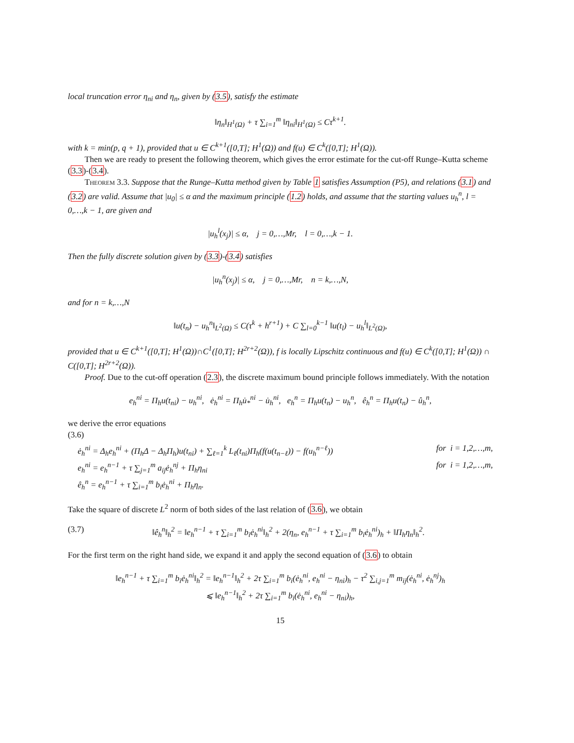local truncation error η<sub>ni</sub> and η<sub>n</sub>, given by (3.5), satisfy the estimate
‖η<sub>n</sub>‖<sub>H<sup>1</sup>(Ω)</sub> + τ ∑<sub>i=1</sub><sup>m</sup> ‖η<sub>ni</sub>‖<sub>H<sup>1</sup>(Ω)</sub> ≤ Cτ<sup>k+1</sup>.
with k = min(p, q + 1), provided that u ∈ C<sup>k+1</sup>([0,T]; H<sup>1</sup>(Ω)) and f(u) ∈ C<sup>k</sup>([0,T]; H<sup>1</sup>(Ω)).
Then we are ready to present the following theorem, which gives the error estimate for the cut-off Runge–Kutta scheme (3.3)-(3.4).
Theorem 3.3. Suppose that the Runge–Kutta method given by Table 1 satisfies Assumption (P5), and relations (3.1) and (3.2) are valid. Assume that |u<sub>0</sub>| ≤ α and the maximum principle (1.2) holds, and assume that the starting values u<sub>h</sub><sup>n</sup>, l = 0,…,k − 1, are given and
|u<sub>h</sub><sup>l</sup>(x<sub>j</sub>)| ≤ α, j = 0,…,Mr, l = 0,…,k − 1.
Then the fully discrete solution given by (3.3)-(3.4) satisfies
|u<sub>h</sub><sup>n</sup>(x<sub>j</sub>)| ≤ α, j = 0,…,Mr, n = k,…,N,
and for n = k,…,N
‖u(t<sub>n</sub>) − u<sub>h</sub><sup>n</sup>‖<sub>L<sup>2</sup>(Ω)</sub> ≤ C(τ<sup>k</sup> + h<sup>r+1</sup>) + C ∑<sub>l=0</sub><sup>k−1</sup> ‖u(t<sub>l</sub>) − u<sub>h</sub><sup>l</sup>‖<sub>L<sup>2</sup>(Ω)</sub>,
provided that u ∈ C<sup>k+1</sup>([0,T]; H<sup>1</sup>(Ω))∩C<sup>1</sup>([0,T]; H<sup>2r+2</sup>(Ω)), f is locally Lipschitz continuous and f(u) ∈ C<sup>k</sup>([0,T]; H<sup>1</sup>(Ω)) ∩ C([0,T]; H<sup>2r+2</sup>(Ω)).
Proof. Due to the cut-off operation (2.3), the discrete maximum bound principle follows immediately. With the notation
e<sub>h</sub><sup>ni</sup> = Π<sub>h</sub>u(t<sub>ni</sub>) − u<sub>h</sub><sup>ni</sup>, ė<sub>h</sub><sup>ni</sup> = Π<sub>h</sub>u̇<sub>*</sub><sup>ni</sup> − u̇<sub>h</sub><sup>ni</sup>, e<sub>h</sub><sup>n</sup> = Π<sub>h</sub>u(t<sub>n</sub>) − u<sub>h</sub><sup>n</sup>, ê<sub>h</sub><sup>n</sup> = Π<sub>h</sub>u(t<sub>n</sub>) − û<sub>h</sub><sup>n</sup>,
we derive the error equations
(3.6)
ė<sub>h</sub><sup>ni</sup> = Δ<sub>h</sub>e<sub>h</sub><sup>ni</sup> + (Π<sub>h</sub>Δ − Δ<sub>h</sub>Π<sub>h</sub>)u(t<sub>ni</sub>) + ∑<sub>ℓ=1</sub><sup>k</sup> L<sub>ℓ</sub>(t<sub>ni</sub>)Π<sub>h</sub>(f(u(t<sub>n−ℓ</sub>)) − f(u<sub>h</sub><sup>n−ℓ</sup>)) for i = 1,2,…,m,
e<sub>h</sub><sup>ni</sup> = e<sub>h</sub><sup>n−1</sup> + τ ∑<sub>j=1</sub><sup>m</sup> a<sub>ij</sub>ė<sub>h</sub><sup>nj</sup> + Π<sub>h</sub>η<sub>ni</sub> for i = 1,2,…,m,
ê<sub>h</sub><sup>n</sup> = e<sub>h</sub><sup>n−1</sup> + τ ∑<sub>i=1</sub><sup>m</sup> b<sub>i</sub>ė<sub>h</sub><sup>ni</sup> + Π<sub>h</sub>η<sub>n</sub>.
Take the square of discrete L<sup>2</sup> norm of both sides of the last relation of (3.6), we obtain
(3.7) ‖ê<sub>h</sub><sup>n</sup>‖<sub>h</sub><sup>2</sup> = ‖e<sub>h</sub><sup>n−1</sup> + τ ∑<sub>i=1</sub><sup>m</sup> b<sub>i</sub>ė<sub>h</sub><sup>ni</sup>‖<sub>h</sub><sup>2</sup> + 2(η<sub>n</sub>, e<sub>h</sub><sup>n−1</sup> + τ ∑<sub>i=1</sub><sup>m</sup> b<sub>i</sub>ė<sub>h</sub><sup>ni</sup>)<sub>h</sub> + ‖Π<sub>h</sub>η<sub>n</sub>‖<sub>h</sub><sup>2</sup>.
For the first term on the right hand side, we expand it and apply the second equation of (3.6) to obtain
‖e<sub>h</sub><sup>n−1</sup> + τ ∑<sub>i=1</sub><sup>m</sup> b<sub>i</sub>ė<sub>h</sub><sup>ni</sup>‖<sub>h</sub><sup>2</sup> = ‖e<sub>h</sub><sup>n−1</sup>‖<sub>h</sub><sup>2</sup> + 2τ ∑<sub>i=1</sub><sup>m</sup> b<sub>i</sub>(ė<sub>h</sub><sup>ni</sup>, e<sub>h</sub><sup>ni</sup> − η<sub>ni</sub>)<sub>h</sub> − τ<sup>2</sup> ∑<sub>i,j=1</sub><sup>m</sup> m<sub>ij</sub>(ė<sub>h</sub><sup>ni</sup>, ė<sub>h</sub><sup>nj</sup>)<sub>h</sub>
⩽ ‖e<sub>h</sub><sup>n−1</sup>‖<sub>h</sub><sup>2</sup> + 2τ ∑<sub>i=1</sub><sup>m</sup> b<sub>i</sub>(ė<sub>h</sub><sup>ni</sup>, e<sub>h</sub><sup>ni</sup> − η<sub>ni</sub>)<sub>h</sub>,
15